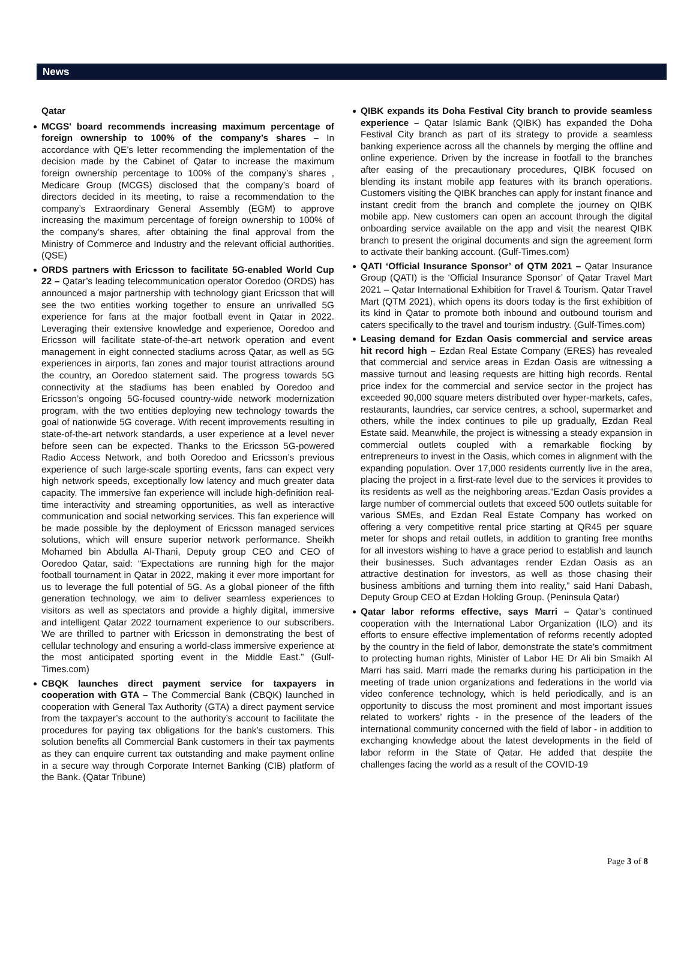News
Qatar
MCGS' board recommends increasing maximum percentage of foreign ownership to 100% of the company’s shares – In accordance with QE’s letter recommending the implementation of the decision made by the Cabinet of Qatar to increase the maximum foreign ownership percentage to 100% of the company’s shares , Medicare Group (MCGS) disclosed that the company’s board of directors decided in its meeting, to raise a recommendation to the company’s Extraordinary General Assembly (EGM) to approve increasing the maximum percentage of foreign ownership to 100% of the company’s shares, after obtaining the final approval from the Ministry of Commerce and Industry and the relevant official authorities. (QSE)
ORDS partners with Ericsson to facilitate 5G-enabled World Cup 22 – Qatar’s leading telecommunication operator Ooredoo (ORDS) has announced a major partnership with technology giant Ericsson that will see the two entities working together to ensure an unrivalled 5G experience for fans at the major football event in Qatar in 2022. Leveraging their extensive knowledge and experience, Ooredoo and Ericsson will facilitate state-of-the-art network operation and event management in eight connected stadiums across Qatar, as well as 5G experiences in airports, fan zones and major tourist attractions around the country, an Ooredoo statement said. The progress towards 5G connectivity at the stadiums has been enabled by Ooredoo and Ericsson’s ongoing 5G-focused country-wide network modernization program, with the two entities deploying new technology towards the goal of nationwide 5G coverage. With recent improvements resulting in state-of-the-art network standards, a user experience at a level never before seen can be expected. Thanks to the Ericsson 5G-powered Radio Access Network, and both Ooredoo and Ericsson’s previous experience of such large-scale sporting events, fans can expect very high network speeds, exceptionally low latency and much greater data capacity. The immersive fan experience will include high-definition real-time interactivity and streaming opportunities, as well as interactive communication and social networking services. This fan experience will be made possible by the deployment of Ericsson managed services solutions, which will ensure superior network performance. Sheikh Mohamed bin Abdulla Al-Thani, Deputy group CEO and CEO of Ooredoo Qatar, said: “Expectations are running high for the major football tournament in Qatar in 2022, making it ever more important for us to leverage the full potential of 5G. As a global pioneer of the fifth generation technology, we aim to deliver seamless experiences to visitors as well as spectators and provide a highly digital, immersive and intelligent Qatar 2022 tournament experience to our subscribers. We are thrilled to partner with Ericsson in demonstrating the best of cellular technology and ensuring a world-class immersive experience at the most anticipated sporting event in the Middle East.” (Gulf-Times.com)
CBQK launches direct payment service for taxpayers in cooperation with GTA – The Commercial Bank (CBQK) launched in cooperation with General Tax Authority (GTA) a direct payment service from the taxpayer’s account to the authority’s account to facilitate the procedures for paying tax obligations for the bank’s customers. This solution benefits all Commercial Bank customers in their tax payments as they can enquire current tax outstanding and make payment online in a secure way through Corporate Internet Banking (CIB) platform of the Bank. (Qatar Tribune)
QIBK expands its Doha Festival City branch to provide seamless experience – Qatar Islamic Bank (QIBK) has expanded the Doha Festival City branch as part of its strategy to provide a seamless banking experience across all the channels by merging the offline and online experience. Driven by the increase in footfall to the branches after easing of the precautionary procedures, QIBK focused on blending its instant mobile app features with its branch operations. Customers visiting the QIBK branches can apply for instant finance and instant credit from the branch and complete the journey on QIBK mobile app. New customers can open an account through the digital onboarding service available on the app and visit the nearest QIBK branch to present the original documents and sign the agreement form to activate their banking account. (Gulf-Times.com)
QATI ‘Official Insurance Sponsor’ of QTM 2021 – Qatar Insurance Group (QATI) is the ‘Official Insurance Sponsor’ of Qatar Travel Mart 2021 – Qatar International Exhibition for Travel & Tourism. Qatar Travel Mart (QTM 2021), which opens its doors today is the first exhibition of its kind in Qatar to promote both inbound and outbound tourism and caters specifically to the travel and tourism industry. (Gulf-Times.com)
Leasing demand for Ezdan Oasis commercial and service areas hit record high – Ezdan Real Estate Company (ERES) has revealed that commercial and service areas in Ezdan Oasis are witnessing a massive turnout and leasing requests are hitting high records. Rental price index for the commercial and service sector in the project has exceeded 90,000 square meters distributed over hyper-markets, cafes, restaurants, laundries, car service centres, a school, supermarket and others, while the index continues to pile up gradually, Ezdan Real Estate said. Meanwhile, the project is witnessing a steady expansion in commercial outlets coupled with a remarkable flocking by entrepreneurs to invest in the Oasis, which comes in alignment with the expanding population. Over 17,000 residents currently live in the area, placing the project in a first-rate level due to the services it provides to its residents as well as the neighboring areas.“Ezdan Oasis provides a large number of commercial outlets that exceed 500 outlets suitable for various SMEs, and Ezdan Real Estate Company has worked on offering a very competitive rental price starting at QR45 per square meter for shops and retail outlets, in addition to granting free months for all investors wishing to have a grace period to establish and launch their businesses. Such advantages render Ezdan Oasis as an attractive destination for investors, as well as those chasing their business ambitions and turning them into reality,” said Hani Dabash, Deputy Group CEO at Ezdan Holding Group. (Peninsula Qatar)
Qatar labor reforms effective, says Marri – Qatar’s continued cooperation with the International Labor Organization (ILO) and its efforts to ensure effective implementation of reforms recently adopted by the country in the field of labor, demonstrate the state’s commitment to protecting human rights, Minister of Labor HE Dr Ali bin Smaikh Al Marri has said. Marri made the remarks during his participation in the meeting of trade union organizations and federations in the world via video conference technology, which is held periodically, and is an opportunity to discuss the most prominent and most important issues related to workers’ rights - in the presence of the leaders of the international community concerned with the field of labor - in addition to exchanging knowledge about the latest developments in the field of labor reform in the State of Qatar. He added that despite the challenges facing the world as a result of the COVID-19
Page 3 of 8